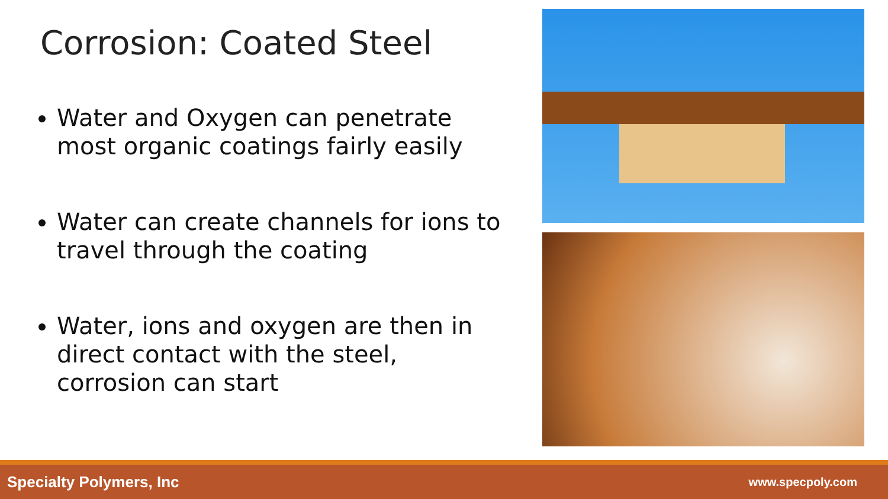Corrosion: Coated Steel
Water and Oxygen can penetrate most organic coatings fairly easily
Water can create channels for ions to travel through the coating
Water, ions and oxygen are then in direct contact with the steel, corrosion can start
Specialty Polymers, Inc www.specpoly.com